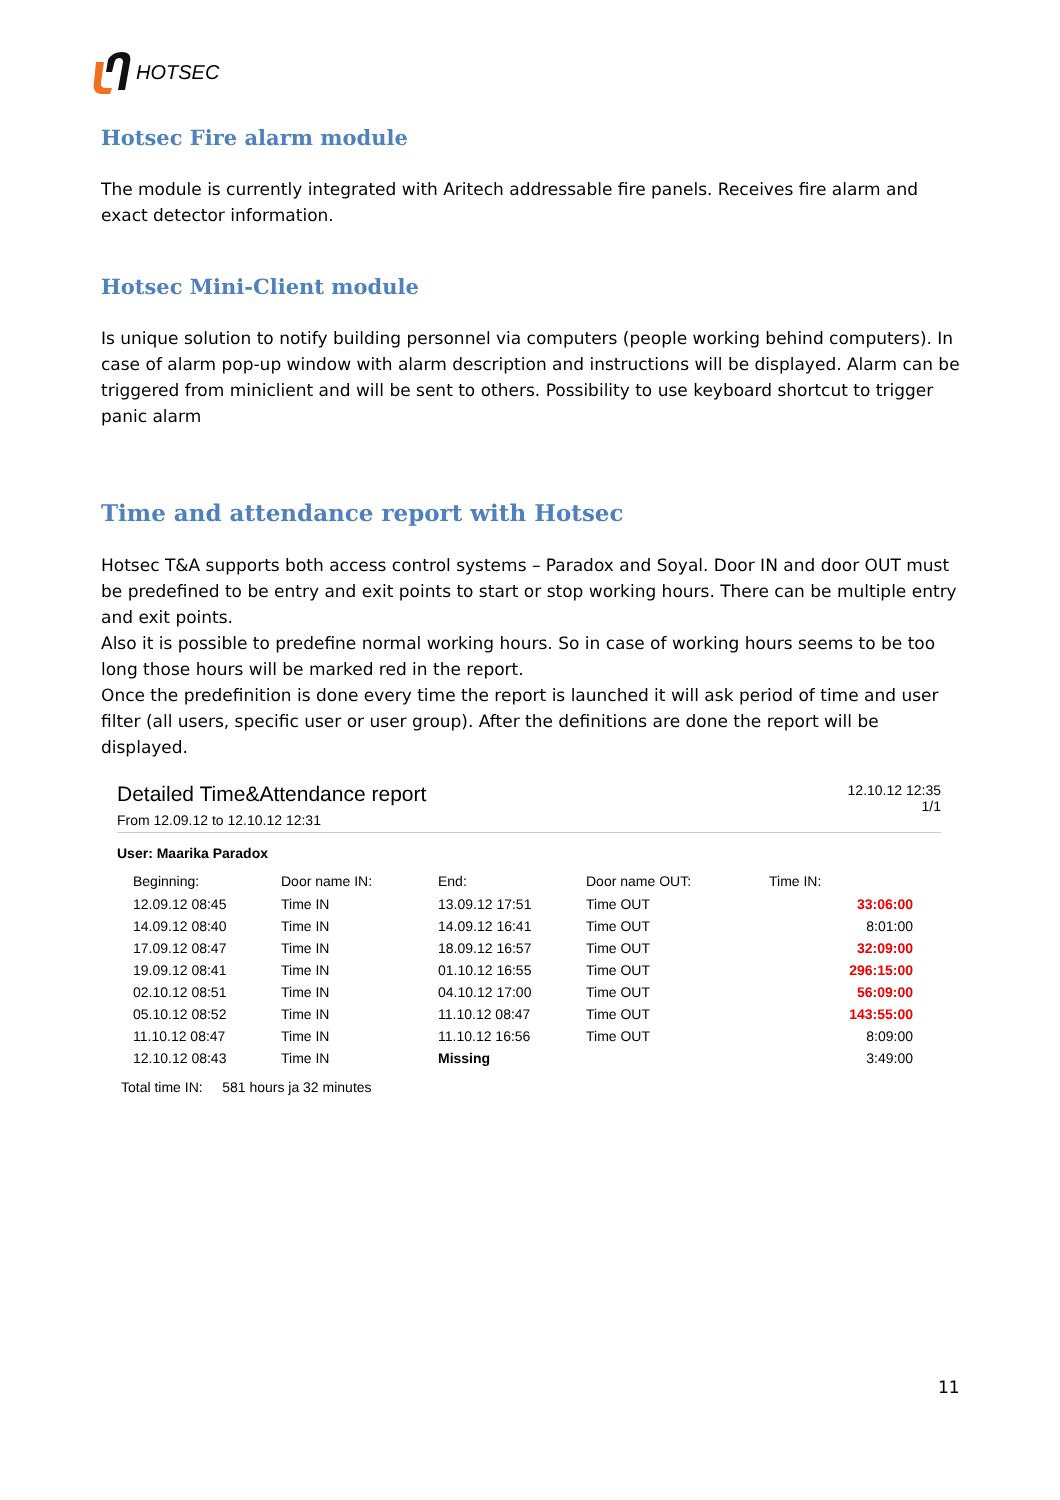HOTSEC
Hotsec Fire alarm module
The module is currently integrated with Aritech addressable fire panels. Receives fire alarm and exact detector information.
Hotsec Mini-Client module
Is unique solution to notify building personnel via computers (people working behind computers). In case of alarm pop-up window with alarm description and instructions will be displayed. Alarm can be triggered from miniclient and will be sent to others. Possibility to use keyboard shortcut to trigger panic alarm
Time and attendance report with Hotsec
Hotsec T&A supports both access control systems – Paradox and Soyal. Door IN and door OUT must be predefined to be entry and exit points to start or stop working hours. There can be multiple entry and exit points.
Also it is possible to predefine normal working hours. So in case of working hours seems to be too long those hours will be marked red in the report.
Once the predefinition is done every time the report is launched it will ask period of time and user filter (all users, specific user or user group). After the definitions are done the report will be displayed.
Detailed Time&Attendance report
From 12.09.12 to 12.10.12 12:31
12.10.12 12:35
1/1
User: Maarika Paradox
| Beginning: | Door name IN: | End: | Door name OUT: | Time IN: |
| --- | --- | --- | --- | --- |
| 12.09.12 08:45 | Time IN | 13.09.12 17:51 | Time OUT | 33:06:00 |
| 14.09.12 08:40 | Time IN | 14.09.12 16:41 | Time OUT | 8:01:00 |
| 17.09.12 08:47 | Time IN | 18.09.12 16:57 | Time OUT | 32:09:00 |
| 19.09.12 08:41 | Time IN | 01.10.12 16:55 | Time OUT | 296:15:00 |
| 02.10.12 08:51 | Time IN | 04.10.12 17:00 | Time OUT | 56:09:00 |
| 05.10.12 08:52 | Time IN | 11.10.12 08:47 | Time OUT | 143:55:00 |
| 11.10.12 08:47 | Time IN | 11.10.12 16:56 | Time OUT | 8:09:00 |
| 12.10.12 08:43 | Time IN | Missing | | 3:49:00 |
Total time IN: 581 hours ja 32 minutes
11